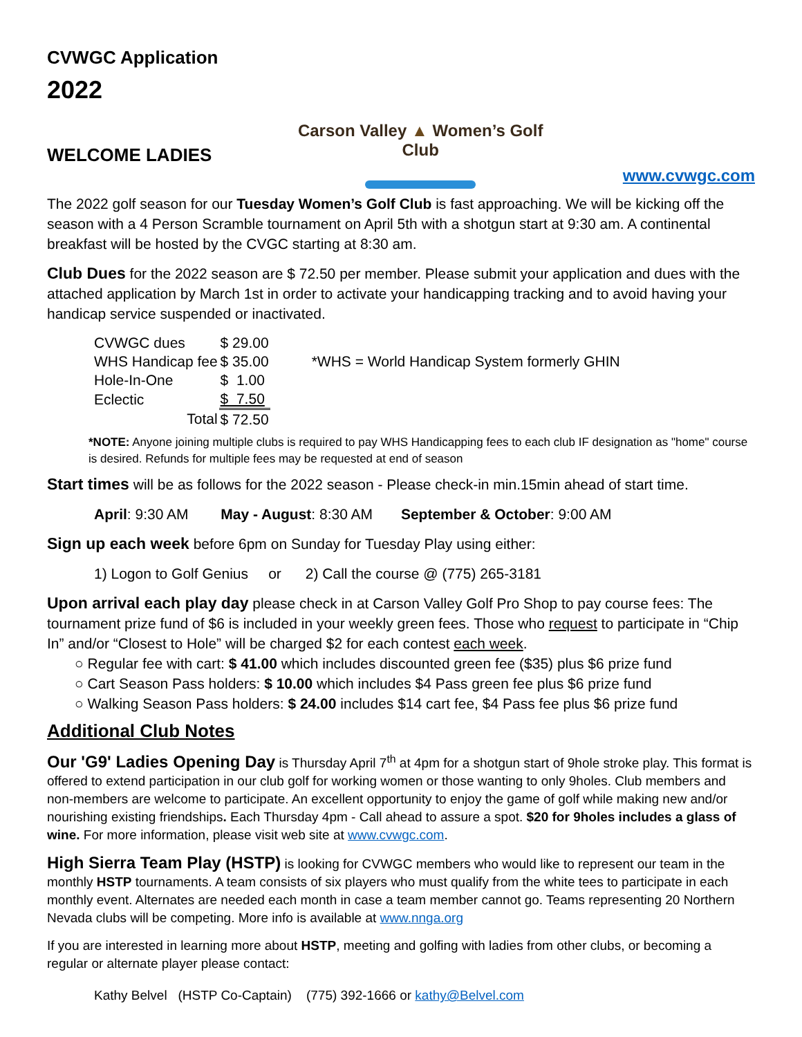CVWGC Application
2022
WELCOME LADIES
Carson Valley ▲ Women’s Golf Club
www.cvwgc.com
The 2022 golf season for our Tuesday Women’s Golf Club is fast approaching. We will be kicking off the season with a 4 Person Scramble tournament on April 5th with a shotgun start at 9:30 am. A continental breakfast will be hosted by the CVGC starting at 8:30 am.
Club Dues for the 2022 season are $ 72.50 per member. Please submit your application and dues with the attached application by March 1st in order to activate your handicapping tracking and to avoid having your handicap service suspended or inactivated.
| CVWGC dues | $ 29.00 | |
| WHS Handicap fee | $ 35.00 | *WHS = World Handicap System formerly GHIN |
| Hole-In-One | $ 1.00 | |
| Eclectic | $ 7.50 | |
| Total | $ 72.50 | |
*NOTE: Anyone joining multiple clubs is required to pay WHS Handicapping fees to each club IF designation as "home" course is desired. Refunds for multiple fees may be requested at end of season
Start times will be as follows for the 2022 season - Please check-in min.15min ahead of start time.
April: 9:30 AM May - August: 8:30 AM September & October: 9:00 AM
Sign up each week before 6pm on Sunday for Tuesday Play using either:
1) Logon to Golf Genius or 2) Call the course @ (775) 265-3181
Upon arrival each play day please check in at Carson Valley Golf Pro Shop to pay course fees: The tournament prize fund of $6 is included in your weekly green fees. Those who request to participate in “Chip In” and/or “Closest to Hole” will be charged $2 for each contest each week.
○ Regular fee with cart: $ 41.00 which includes discounted green fee ($35) plus $6 prize fund
○ Cart Season Pass holders: $ 10.00 which includes $4 Pass green fee plus $6 prize fund
○ Walking Season Pass holders: $ 24.00 includes $14 cart fee, $4 Pass fee plus $6 prize fund
Additional Club Notes
Our 'G9' Ladies Opening Day is Thursday April 7<sup>th</sup> at 4pm for a shotgun start of 9hole stroke play. This format is offered to extend participation in our club golf for working women or those wanting to only 9holes. Club members and non-members are welcome to participate. An excellent opportunity to enjoy the game of golf while making new and/or nourishing existing friendships. Each Thursday 4pm - Call ahead to assure a spot. $20 for 9holes includes a glass of wine. For more information, please visit web site at www.cvwgc.com.
High Sierra Team Play (HSTP) is looking for CVWGC members who would like to represent our team in the monthly HSTP tournaments. A team consists of six players who must qualify from the white tees to participate in each monthly event. Alternates are needed each month in case a team member cannot go. Teams representing 20 Northern Nevada clubs will be competing. More info is available at www.nnga.org
If you are interested in learning more about HSTP, meeting and golfing with ladies from other clubs, or becoming a regular or alternate player please contact:
Kathy Belvel (HSTP Co-Captain) (775) 392-1666 or kathy@Belvel.com